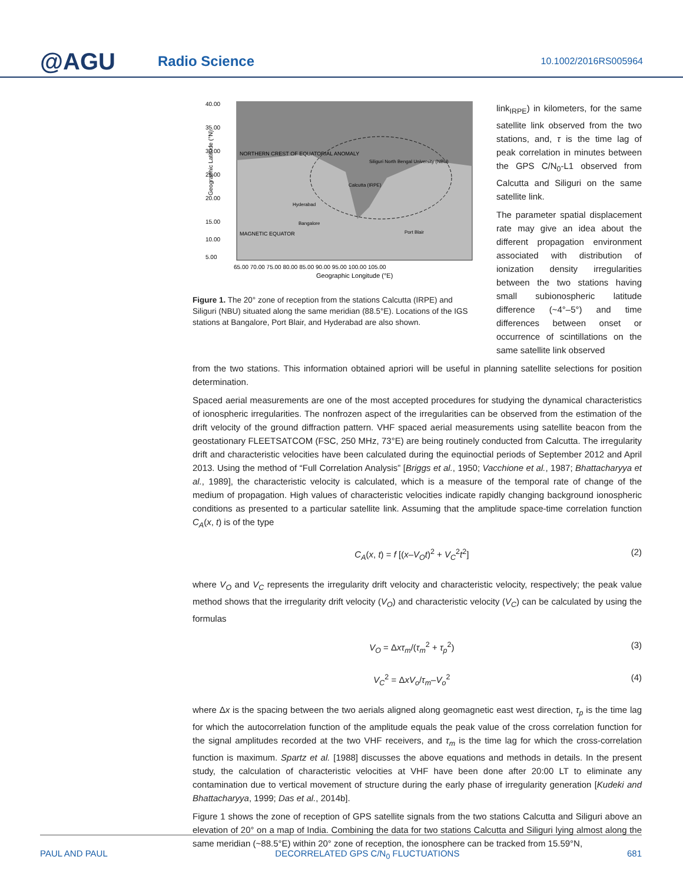@AGU
Radio Science
10.1002/2016RS005964
40.00
35.00
30.00
25.00
20.00
15.00
10.00
5.00
NORTHERN CREST OF EQUATORIAL ANOMALY
MAGNETIC EQUATOR
Calcutta (IRPE)
Siliguri North Bengal University (NBU)
Hyderabad
Bangalore
Port Blair
65.00 70.00 75.00 80.00 85.00 90.00 95.00 100.00 105.00
Geographic Longitude (°E)
Geographic Latitude (°N)
Figure 1. The 20° zone of reception from the stations Calcutta (IRPE) and Siliguri (NBU) situated along the same meridian (88.5°E). Locations of the IGS stations at Bangalore, Port Blair, and Hyderabad are also shown.
link<sub>IRPE</sub>) in kilometers, for the same satellite link observed from the two stations, and, τ is the time lag of peak correlation in minutes between the GPS C/N<sub>0</sub>-L1 observed from Calcutta and Siliguri on the same satellite link.
The parameter spatial displacement rate may give an idea about the different propagation environment associated with distribution of ionization density irregularities between the two stations having small subionospheric latitude difference (~4°–5°) and time differences between onset or occurrence of scintillations on the same satellite link observed
from the two stations. This information obtained apriori will be useful in planning satellite selections for position determination.
Spaced aerial measurements are one of the most accepted procedures for studying the dynamical characteristics of ionospheric irregularities. The nonfrozen aspect of the irregularities can be observed from the estimation of the drift velocity of the ground diffraction pattern. VHF spaced aerial measurements using satellite beacon from the geostationary FLEETSATCOM (FSC, 250 MHz, 73°E) are being routinely conducted from Calcutta. The irregularity drift and characteristic velocities have been calculated during the equinoctial periods of September 2012 and April 2013. Using the method of “Full Correlation Analysis” [Briggs et al., 1950; Vacchione et al., 1987; Bhattacharyya et al., 1989], the characteristic velocity is calculated, which is a measure of the temporal rate of change of the medium of propagation. High values of characteristic velocities indicate rapidly changing background ionospheric conditions as presented to a particular satellite link. Assuming that the amplitude space-time correlation function C<sub>A</sub>(x, t) is of the type
C<sub>A</sub>(x, t) = f [(x–V<sub>O</sub>t)<sup>2</sup> + V<sub>C</sub><sup>2</sup>t<sup>2</sup>] (2)
where V<sub>O</sub> and V<sub>C</sub> represents the irregularity drift velocity and characteristic velocity, respectively; the peak value method shows that the irregularity drift velocity (V<sub>O</sub>) and characteristic velocity (V<sub>C</sub>) can be calculated by using the formulas
V<sub>O</sub> = Δxτ<sub>m</sub>/(τ<sub>m</sub><sup>2</sup> + τ<sub>p</sub><sup>2</sup>) (3)
V<sub>C</sub><sup>2</sup> = ΔxV<sub>o</sub>/τ<sub>m</sub>–V<sub>o</sub><sup>2</sup> (4)
where Δx is the spacing between the two aerials aligned along geomagnetic east west direction, τ<sub>p</sub> is the time lag for which the autocorrelation function of the amplitude equals the peak value of the cross correlation function for the signal amplitudes recorded at the two VHF receivers, and τ<sub>m</sub> is the time lag for which the cross-correlation function is maximum. Spartz et al. [1988] discusses the above equations and methods in details. In the present study, the calculation of characteristic velocities at VHF have been done after 20:00 LT to eliminate any contamination due to vertical movement of structure during the early phase of irregularity generation [Kudeki and Bhattacharyya, 1999; Das et al., 2014b].
Figure 1 shows the zone of reception of GPS satellite signals from the two stations Calcutta and Siliguri above an elevation of 20° on a map of India. Combining the data for two stations Calcutta and Siliguri lying almost along the same meridian (~88.5°E) within 20° zone of reception, the ionosphere can be tracked from 15.59°N,
PAUL AND PAUL DECORRELATED GPS C/N<sub>0</sub> FLUCTUATIONS 681